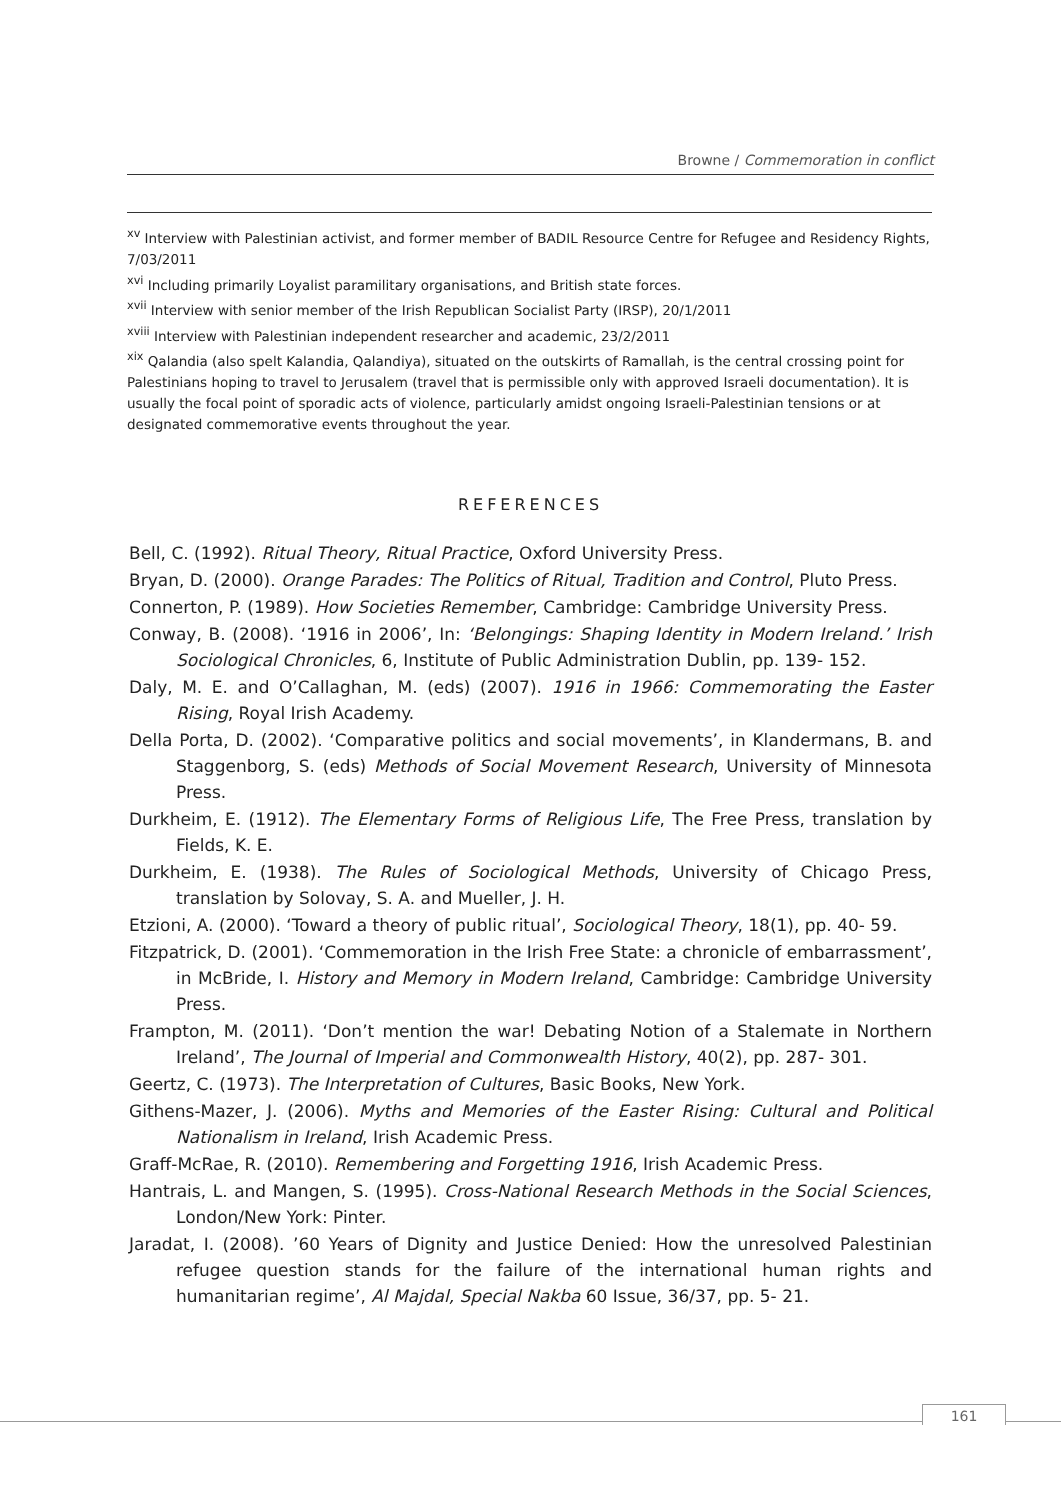Browne / Commemoration in conflict
<sup>xv</sup> Interview with Palestinian activist, and former member of BADIL Resource Centre for Refugee and Residency Rights, 7/03/2011
<sup>xvi</sup> Including primarily Loyalist paramilitary organisations, and British state forces.
<sup>xvii</sup> Interview with senior member of the Irish Republican Socialist Party (IRSP), 20/1/2011
<sup>xviii</sup> Interview with Palestinian independent researcher and academic, 23/2/2011
<sup>xix</sup> Qalandia (also spelt Kalandia, Qalandiya), situated on the outskirts of Ramallah, is the central crossing point for Palestinians hoping to travel to Jerusalem (travel that is permissible only with approved Israeli documentation). It is usually the focal point of sporadic acts of violence, particularly amidst ongoing Israeli-Palestinian tensions or at designated commemorative events throughout the year.
REFERENCES
Bell, C. (1992). Ritual Theory, Ritual Practice, Oxford University Press.
Bryan, D. (2000). Orange Parades: The Politics of Ritual, Tradition and Control, Pluto Press.
Connerton, P. (1989). How Societies Remember, Cambridge: Cambridge University Press.
Conway, B. (2008). ‘1916 in 2006’, In: ‘Belongings: Shaping Identity in Modern Ireland.’ Irish Sociological Chronicles, 6, Institute of Public Administration Dublin, pp. 139- 152.
Daly, M. E. and O’Callaghan, M. (eds) (2007). 1916 in 1966: Commemorating the Easter Rising, Royal Irish Academy.
Della Porta, D. (2002). ‘Comparative politics and social movements’, in Klandermans, B. and Staggenborg, S. (eds) Methods of Social Movement Research, University of Minnesota Press.
Durkheim, E. (1912). The Elementary Forms of Religious Life, The Free Press, translation by Fields, K. E.
Durkheim, E. (1938). The Rules of Sociological Methods, University of Chicago Press, translation by Solovay, S. A. and Mueller, J. H.
Etzioni, A. (2000). ‘Toward a theory of public ritual’, Sociological Theory, 18(1), pp. 40- 59.
Fitzpatrick, D. (2001). ‘Commemoration in the Irish Free State: a chronicle of embarrassment’, in McBride, I. History and Memory in Modern Ireland, Cambridge: Cambridge University Press.
Frampton, M. (2011). ‘Don’t mention the war! Debating Notion of a Stalemate in Northern Ireland’, The Journal of Imperial and Commonwealth History, 40(2), pp. 287- 301.
Geertz, C. (1973). The Interpretation of Cultures, Basic Books, New York.
Githens-Mazer, J. (2006). Myths and Memories of the Easter Rising: Cultural and Political Nationalism in Ireland, Irish Academic Press.
Graff-McRae, R. (2010). Remembering and Forgetting 1916, Irish Academic Press.
Hantrais, L. and Mangen, S. (1995). Cross-National Research Methods in the Social Sciences, London/New York: Pinter.
Jaradat, I. (2008). ’60 Years of Dignity and Justice Denied: How the unresolved Palestinian refugee question stands for the failure of the international human rights and humanitarian regime’, Al Majdal, Special Nakba 60 Issue, 36/37, pp. 5- 21.
161